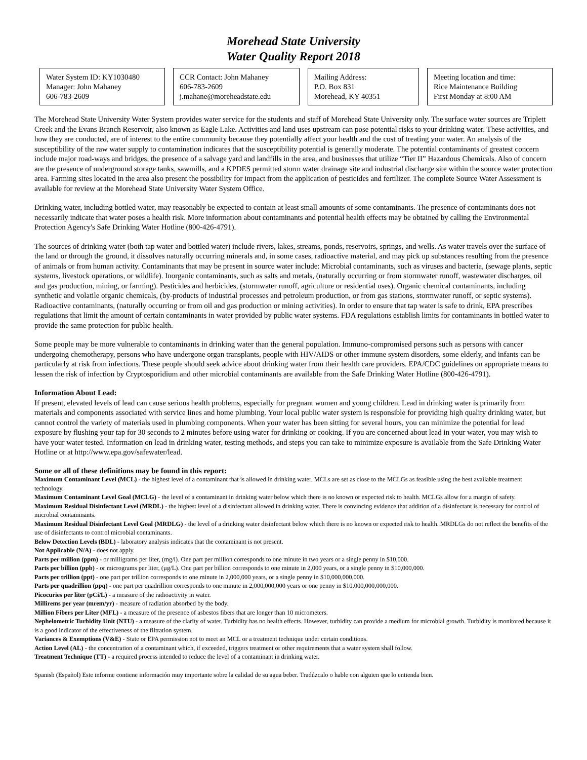Morehead State University
Water Quality Report 2018
Water System ID: KY1030480
Manager: John Mahaney
606-783-2609
CCR Contact: John Mahaney
606-783-2609
j.mahane@moreheadstate.edu
Mailing Address:
P.O. Box 831
Morehead, KY 40351
Meeting location and time:
Rice Maintenance Building
First Monday at 8:00 AM
The Morehead State University Water System provides water service for the students and staff of Morehead State University only. The surface water sources are Triplett Creek and the Evans Branch Reservoir, also known as Eagle Lake. Activities and land uses upstream can pose potential risks to your drinking water. These activities, and how they are conducted, are of interest to the entire community because they potentially affect your health and the cost of treating your water. An analysis of the susceptibility of the raw water supply to contamination indicates that the susceptibility potential is generally moderate. The potential contaminants of greatest concern include major road-ways and bridges, the presence of a salvage yard and landfills in the area, and businesses that utilize “Tier II” Hazardous Chemicals. Also of concern are the presence of underground storage tanks, sawmills, and a KPDES permitted storm water drainage site and industrial discharge site within the source water protection area. Farming sites located in the area also present the possibility for impact from the application of pesticides and fertilizer. The complete Source Water Assessment is available for review at the Morehead State University Water System Office.
Drinking water, including bottled water, may reasonably be expected to contain at least small amounts of some contaminants. The presence of contaminants does not necessarily indicate that water poses a health risk. More information about contaminants and potential health effects may be obtained by calling the Environmental Protection Agency's Safe Drinking Water Hotline (800-426-4791).
The sources of drinking water (both tap water and bottled water) include rivers, lakes, streams, ponds, reservoirs, springs, and wells. As water travels over the surface of the land or through the ground, it dissolves naturally occurring minerals and, in some cases, radioactive material, and may pick up substances resulting from the presence of animals or from human activity. Contaminants that may be present in source water include: Microbial contaminants, such as viruses and bacteria, (sewage plants, septic systems, livestock operations, or wildlife). Inorganic contaminants, such as salts and metals, (naturally occurring or from stormwater runoff, wastewater discharges, oil and gas production, mining, or farming). Pesticides and herbicides, (stormwater runoff, agriculture or residential uses). Organic chemical contaminants, including synthetic and volatile organic chemicals, (by-products of industrial processes and petroleum production, or from gas stations, stormwater runoff, or septic systems). Radioactive contaminants, (naturally occurring or from oil and gas production or mining activities). In order to ensure that tap water is safe to drink, EPA prescribes regulations that limit the amount of certain contaminants in water provided by public water systems. FDA regulations establish limits for contaminants in bottled water to provide the same protection for public health.
Some people may be more vulnerable to contaminants in drinking water than the general population. Immuno-compromised persons such as persons with cancer undergoing chemotherapy, persons who have undergone organ transplants, people with HIV/AIDS or other immune system disorders, some elderly, and infants can be particularly at risk from infections. These people should seek advice about drinking water from their health care providers. EPA/CDC guidelines on appropriate means to lessen the risk of infection by Cryptosporidium and other microbial contaminants are available from the Safe Drinking Water Hotline (800-426-4791).
Information About Lead:
If present, elevated levels of lead can cause serious health problems, especially for pregnant women and young children. Lead in drinking water is primarily from materials and components associated with service lines and home plumbing. Your local public water system is responsible for providing high quality drinking water, but cannot control the variety of materials used in plumbing components. When your water has been sitting for several hours, you can minimize the potential for lead exposure by flushing your tap for 30 seconds to 2 minutes before using water for drinking or cooking. If you are concerned about lead in your water, you may wish to have your water tested. Information on lead in drinking water, testing methods, and steps you can take to minimize exposure is available from the Safe Drinking Water Hotline or at http://www.epa.gov/safewater/lead.
Some or all of these definitions may be found in this report:
Maximum Contaminant Level (MCL) - the highest level of a contaminant that is allowed in drinking water. MCLs are set as close to the MCLGs as feasible using the best available treatment technology.
Maximum Contaminant Level Goal (MCLG) - the level of a contaminant in drinking water below which there is no known or expected risk to health. MCLGs allow for a margin of safety.
Maximum Residual Disinfectant Level (MRDL) - the highest level of a disinfectant allowed in drinking water. There is convincing evidence that addition of a disinfectant is necessary for control of microbial contaminants.
Maximum Residual Disinfectant Level Goal (MRDLG) - the level of a drinking water disinfectant below which there is no known or expected risk to health. MRDLGs do not reflect the benefits of the use of disinfectants to control microbial contaminants.
Below Detection Levels (BDL) - laboratory analysis indicates that the contaminant is not present.
Not Applicable (N/A) - does not apply.
Parts per million (ppm) - or milligrams per liter, (mg/l). One part per million corresponds to one minute in two years or a single penny in $10,000.
Parts per billion (ppb) - or micrograms per liter, (µg/L). One part per billion corresponds to one minute in 2,000 years, or a single penny in $10,000,000.
Parts per trillion (ppt) - one part per trillion corresponds to one minute in 2,000,000 years, or a single penny in $10,000,000,000.
Parts per quadrillion (ppq) - one part per quadrillion corresponds to one minute in 2,000,000,000 years or one penny in $10,000,000,000,000.
Picocuries per liter (pCi/L) - a measure of the radioactivity in water.
Millirems per year (mrem/yr) - measure of radiation absorbed by the body.
Million Fibers per Liter (MFL) - a measure of the presence of asbestos fibers that are longer than 10 micrometers.
Nephelometric Turbidity Unit (NTU) - a measure of the clarity of water. Turbidity has no health effects. However, turbidity can provide a medium for microbial growth. Turbidity is monitored because it is a good indicator of the effectiveness of the filtration system.
Variances & Exemptions (V&E) - State or EPA permission not to meet an MCL or a treatment technique under certain conditions.
Action Level (AL) - the concentration of a contaminant which, if exceeded, triggers treatment or other requirements that a water system shall follow.
Treatment Technique (TT) - a required process intended to reduce the level of a contaminant in drinking water.
Spanish (Español) Este informe contiene información muy importante sobre la calidad de su agua beber. Tradúzcalo o hable con alguien que lo entienda bien.